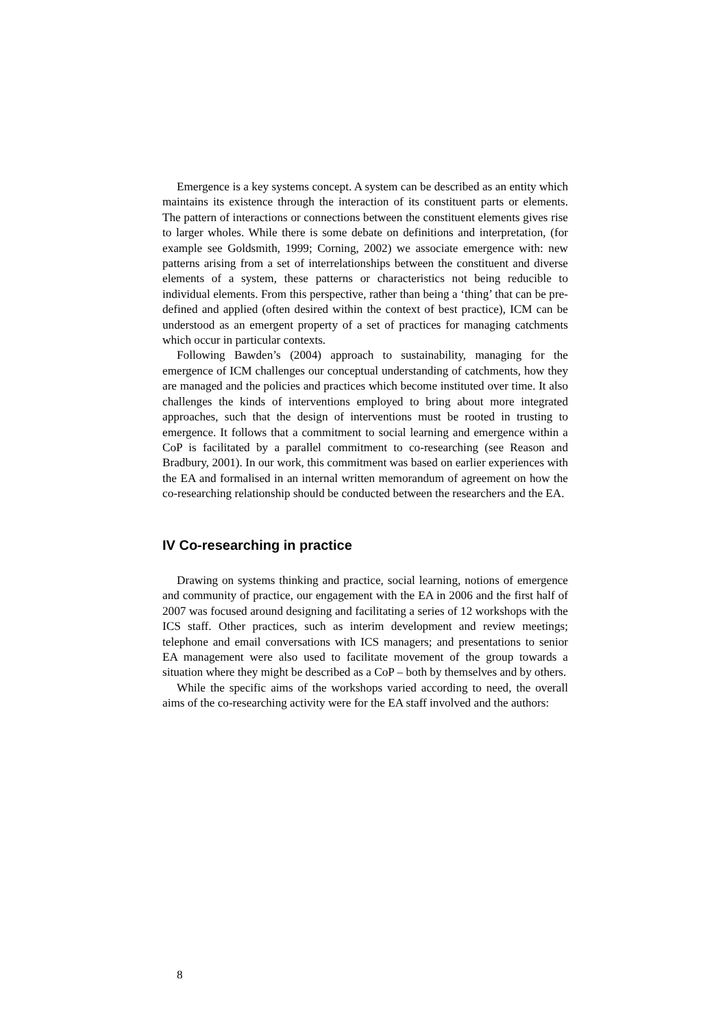Emergence is a key systems concept. A system can be described as an entity which maintains its existence through the interaction of its constituent parts or elements. The pattern of interactions or connections between the constituent elements gives rise to larger wholes. While there is some debate on definitions and interpretation, (for example see Goldsmith, 1999; Corning, 2002) we associate emergence with: new patterns arising from a set of interrelationships between the constituent and diverse elements of a system, these patterns or characteristics not being reducible to individual elements. From this perspective, rather than being a ‘thing’ that can be pre-defined and applied (often desired within the context of best practice), ICM can be understood as an emergent property of a set of practices for managing catchments which occur in particular contexts.
Following Bawden’s (2004) approach to sustainability, managing for the emergence of ICM challenges our conceptual understanding of catchments, how they are managed and the policies and practices which become instituted over time. It also challenges the kinds of interventions employed to bring about more integrated approaches, such that the design of interventions must be rooted in trusting to emergence. It follows that a commitment to social learning and emergence within a CoP is facilitated by a parallel commitment to co-researching (see Reason and Bradbury, 2001). In our work, this commitment was based on earlier experiences with the EA and formalised in an internal written memorandum of agreement on how the co-researching relationship should be conducted between the researchers and the EA.
IV Co-researching in practice
Drawing on systems thinking and practice, social learning, notions of emergence and community of practice, our engagement with the EA in 2006 and the first half of 2007 was focused around designing and facilitating a series of 12 workshops with the ICS staff. Other practices, such as interim development and review meetings; telephone and email conversations with ICS managers; and presentations to senior EA management were also used to facilitate movement of the group towards a situation where they might be described as a CoP – both by themselves and by others.
While the specific aims of the workshops varied according to need, the overall aims of the co-researching activity were for the EA staff involved and the authors:
8